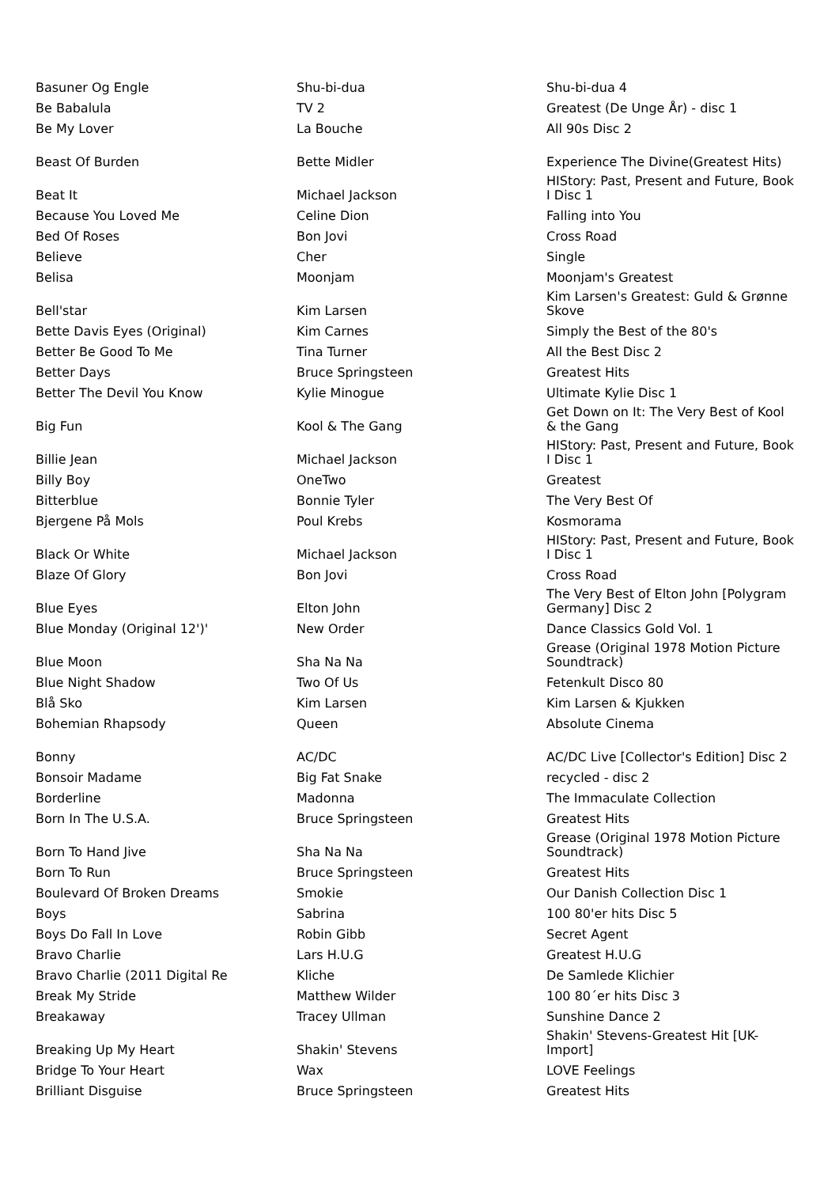| Basuner Og Engle | Shu-bi-dua | Shu-bi-dua 4 |
| Be Babalula | TV 2 | Greatest (De Unge År) - disc 1 |
| Be My Lover | La Bouche | All 90s Disc 2 |
| Beast Of Burden | Bette Midler | Experience The Divine(Greatest Hits) |
| Beat It | Michael Jackson | HIStory: Past, Present and Future, Book I Disc 1 |
| Because You Loved Me | Celine Dion | Falling into You |
| Bed Of Roses | Bon Jovi | Cross Road |
| Believe | Cher | Single |
| Belisa | Moonjam | Moonjam's Greatest |
| Bell'star | Kim Larsen | Kim Larsen's Greatest: Guld & Grønne Skove |
| Bette Davis Eyes (Original) | Kim Carnes | Simply the Best of the 80's |
| Better Be Good To Me | Tina Turner | All the Best Disc 2 |
| Better Days | Bruce Springsteen | Greatest Hits |
| Better The Devil You Know | Kylie Minogue | Ultimate Kylie Disc 1 |
| Big Fun | Kool & The Gang | Get Down on It: The Very Best of Kool & the Gang |
| Billie Jean | Michael Jackson | HIStory: Past, Present and Future, Book I Disc 1 |
| Billy Boy | OneTwo | Greatest |
| Bitterblue | Bonnie Tyler | The Very Best Of |
| Bjergene På Mols | Poul Krebs | Kosmorama |
| Black Or White | Michael Jackson | HIStory: Past, Present and Future, Book I Disc 1 |
| Blaze Of Glory | Bon Jovi | Cross Road |
| Blue Eyes | Elton John | The Very Best of Elton John [Polygram Germany] Disc 2 |
| Blue Monday (Original 12')' | New Order | Dance Classics Gold Vol. 1 |
| Blue Moon | Sha Na Na | Grease (Original 1978 Motion Picture Soundtrack) |
| Blue Night Shadow | Two Of Us | Fetenkult Disco 80 |
| Blå Sko | Kim Larsen | Kim Larsen & Kjukken |
| Bohemian Rhapsody | Queen | Absolute Cinema |
| Bonny | AC/DC | AC/DC Live [Collector's Edition] Disc 2 |
| Bonsoir Madame | Big Fat Snake | recycled - disc 2 |
| Borderline | Madonna | The Immaculate Collection |
| Born In The U.S.A. | Bruce Springsteen | Greatest Hits |
| Born To Hand Jive | Sha Na Na | Grease (Original 1978 Motion Picture Soundtrack) |
| Born To Run | Bruce Springsteen | Greatest Hits |
| Boulevard Of Broken Dreams | Smokie | Our Danish Collection Disc 1 |
| Boys | Sabrina | 100 80'er hits Disc 5 |
| Boys Do Fall In Love | Robin Gibb | Secret Agent |
| Bravo Charlie | Lars H.U.G | Greatest H.U.G |
| Bravo Charlie (2011 Digital Re | Kliche | De Samlede Klichier |
| Break My Stride | Matthew Wilder | 100 80´er hits Disc 3 |
| Breakaway | Tracey Ullman | Sunshine Dance 2 |
| Breaking Up My Heart | Shakin' Stevens | Shakin' Stevens-Greatest Hit [UK-Import] |
| Bridge To Your Heart | Wax | LOVE Feelings |
| Brilliant Disguise | Bruce Springsteen | Greatest Hits |